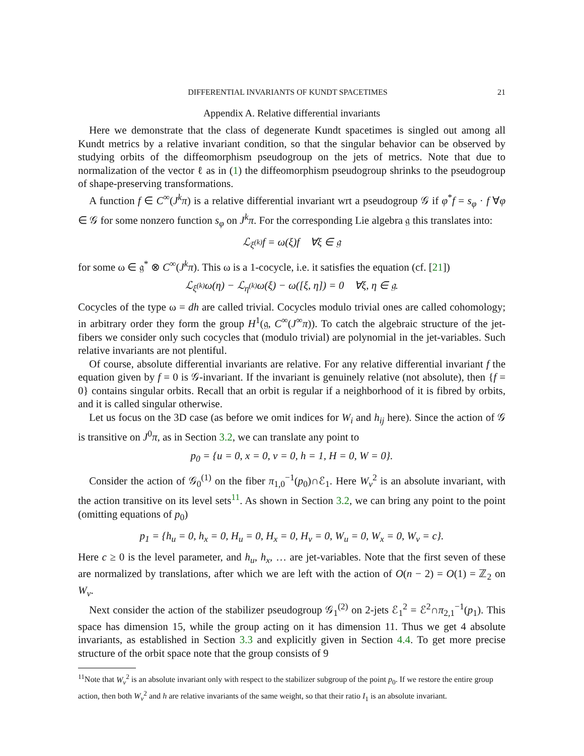DIFFERENTIAL INVARIANTS OF KUNDT SPACETIMES 21
Appendix A. Relative differential invariants
Here we demonstrate that the class of degenerate Kundt spacetimes is singled out among all Kundt metrics by a relative invariant condition, so that the singular behavior can be observed by studying orbits of the diffeomorphism pseudogroup on the jets of metrics. Note that due to normalization of the vector ℓ as in (1) the diffeomorphism pseudogroup shrinks to the pseudogroup of shape-preserving transformations.
A function f ∈ C<sup>∞</sup>(J<sup>k</sup>π) is a relative differential invariant wrt a pseudogroup 𝒢 if φ<sup>*</sup>f = s<sub>φ</sub> · f ∀φ ∈ 𝒢 for some nonzero function s<sub>φ</sub> on J<sup>k</sup>π. For the corresponding Lie algebra 𝔤 this translates into:
ℒ<sub>ξ<sup>(k)</sup></sub>f = ω(ξ)f ∀ξ ∈ 𝔤
for some ω ∈ 𝔤<sup>*</sup> ⊗ C<sup>∞</sup>(J<sup>k</sup>π). This ω is a 1-cocycle, i.e. it satisfies the equation (cf. [21])
ℒ<sub>ξ<sup>(k)</sup></sub>ω(η) − ℒ<sub>η<sup>(k)</sup></sub>ω(ξ) − ω([ξ, η]) = 0 ∀ξ, η ∈ 𝔤.
Cocycles of the type ω = dh are called trivial. Cocycles modulo trivial ones are called cohomology; in arbitrary order they form the group H<sup>1</sup>(𝔤, C<sup>∞</sup>(J<sup>∞</sup>π)). To catch the algebraic structure of the jet-fibers we consider only such cocycles that (modulo trivial) are polynomial in the jet-variables. Such relative invariants are not plentiful.
Of course, absolute differential invariants are relative. For any relative differential invariant f the equation given by f = 0 is 𝒢-invariant. If the invariant is genuinely relative (not absolute), then {f = 0} contains singular orbits. Recall that an orbit is regular if a neighborhood of it is fibred by orbits, and it is called singular otherwise.
Let us focus on the 3D case (as before we omit indices for W<sub>i</sub> and h<sub>ij</sub> here). Since the action of 𝒢 is transitive on J<sup>0</sup>π, as in Section 3.2, we can translate any point to
p<sub>0</sub> = {u = 0, x = 0, v = 0, h = 1, H = 0, W = 0}.
Consider the action of 𝒢<sub>0</sub><sup>(1)</sup> on the fiber π<sub>1,0</sub><sup>−1</sup>(p<sub>0</sub>)∩ℰ<sub>1</sub>. Here W<sub>v</sub><sup>2</sup> is an absolute invariant, with the action transitive on its level sets<sup>11</sup>. As shown in Section 3.2, we can bring any point to the point (omitting equations of p<sub>0</sub>)
p<sub>1</sub> = {h<sub>u</sub> = 0, h<sub>x</sub> = 0, H<sub>u</sub> = 0, H<sub>x</sub> = 0, H<sub>v</sub> = 0, W<sub>u</sub> = 0, W<sub>x</sub> = 0, W<sub>v</sub> = c}.
Here c ≥ 0 is the level parameter, and h<sub>u</sub>, h<sub>x</sub>, … are jet-variables. Note that the first seven of these are normalized by translations, after which we are left with the action of O(n − 2) = O(1) = ℤ<sub>2</sub> on W<sub>v</sub>.
Next consider the action of the stabilizer pseudogroup 𝒢<sub>1</sub><sup>(2)</sup> on 2-jets ℰ<sub>1</sub><sup>2</sup> = ℰ<sup>2</sup>∩π<sub>2,1</sub><sup>−1</sup>(p<sub>1</sub>). This space has dimension 15, while the group acting on it has dimension 11. Thus we get 4 absolute invariants, as established in Section 3.3 and explicitly given in Section 4.4. To get more precise structure of the orbit space note that the group consists of 9
<sup>11</sup> Note that W<sub>v</sub><sup>2</sup> is an absolute invariant only with respect to the stabilizer subgroup of the point p<sub>0</sub>. If we restore the entire group action, then both W<sub>v</sub><sup>2</sup> and h are relative invariants of the same weight, so that their ratio I<sub>1</sub> is an absolute invariant.